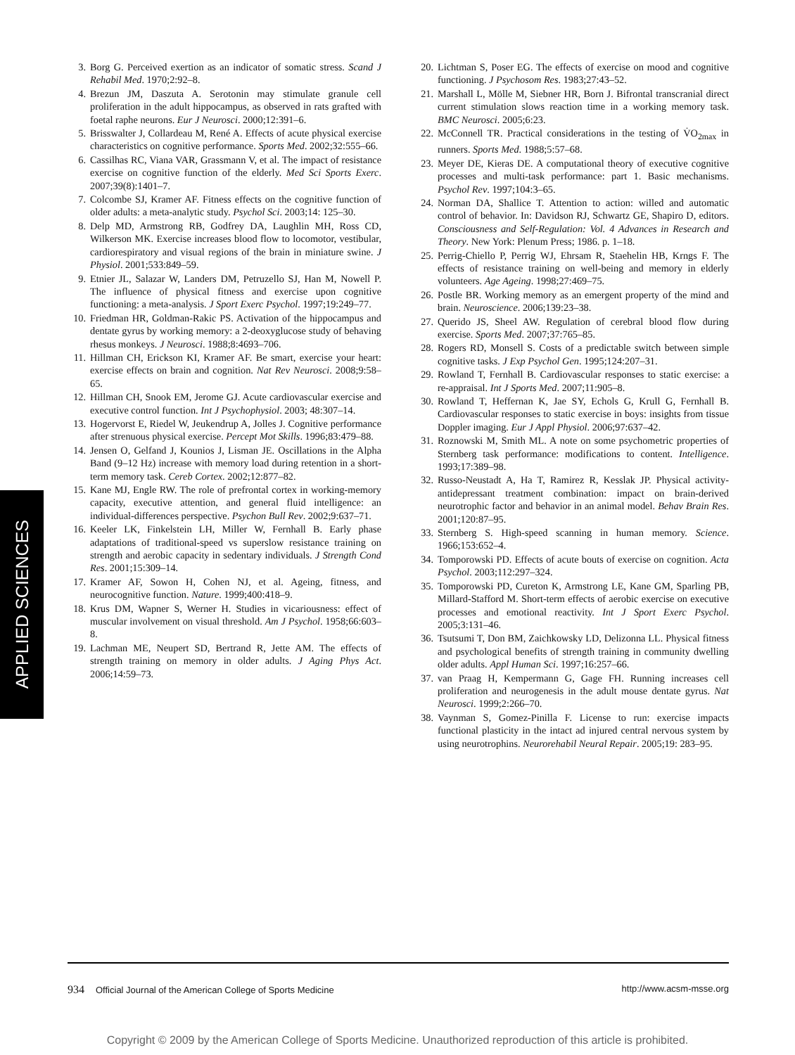APPLIED SCIENCES
3. Borg G. Perceived exertion as an indicator of somatic stress. Scand J Rehabil Med. 1970;2:92–8.
4. Brezun JM, Daszuta A. Serotonin may stimulate granule cell proliferation in the adult hippocampus, as observed in rats grafted with foetal raphe neurons. Eur J Neurosci. 2000;12:391–6.
5. Brisswalter J, Collardeau M, René A. Effects of acute physical exercise characteristics on cognitive performance. Sports Med. 2002;32:555–66.
6. Cassilhas RC, Viana VAR, Grassmann V, et al. The impact of resistance exercise on cognitive function of the elderly. Med Sci Sports Exerc. 2007;39(8):1401–7.
7. Colcombe SJ, Kramer AF. Fitness effects on the cognitive function of older adults: a meta-analytic study. Psychol Sci. 2003;14: 125–30.
8. Delp MD, Armstrong RB, Godfrey DA, Laughlin MH, Ross CD, Wilkerson MK. Exercise increases blood flow to locomotor, vestibular, cardiorespiratory and visual regions of the brain in miniature swine. J Physiol. 2001;533:849–59.
9. Etnier JL, Salazar W, Landers DM, Petruzello SJ, Han M, Nowell P. The influence of physical fitness and exercise upon cognitive functioning: a meta-analysis. J Sport Exerc Psychol. 1997;19:249–77.
10. Friedman HR, Goldman-Rakic PS. Activation of the hippocampus and dentate gyrus by working memory: a 2-deoxyglucose study of behaving rhesus monkeys. J Neurosci. 1988;8:4693–706.
11. Hillman CH, Erickson KI, Kramer AF. Be smart, exercise your heart: exercise effects on brain and cognition. Nat Rev Neurosci. 2008;9:58–65.
12. Hillman CH, Snook EM, Jerome GJ. Acute cardiovascular exercise and executive control function. Int J Psychophysiol. 2003; 48:307–14.
13. Hogervorst E, Riedel W, Jeukendrup A, Jolles J. Cognitive performance after strenuous physical exercise. Percept Mot Skills. 1996;83:479–88.
14. Jensen O, Gelfand J, Kounios J, Lisman JE. Oscillations in the Alpha Band (9–12 Hz) increase with memory load during retention in a short-term memory task. Cereb Cortex. 2002;12:877–82.
15. Kane MJ, Engle RW. The role of prefrontal cortex in working-memory capacity, executive attention, and general fluid intelligence: an individual-differences perspective. Psychon Bull Rev. 2002;9:637–71.
16. Keeler LK, Finkelstein LH, Miller W, Fernhall B. Early phase adaptations of traditional-speed vs superslow resistance training on strength and aerobic capacity in sedentary individuals. J Strength Cond Res. 2001;15:309–14.
17. Kramer AF, Sowon H, Cohen NJ, et al. Ageing, fitness, and neurocognitive function. Nature. 1999;400:418–9.
18. Krus DM, Wapner S, Werner H. Studies in vicariousness: effect of muscular involvement on visual threshold. Am J Psychol. 1958;66:603–8.
19. Lachman ME, Neupert SD, Bertrand R, Jette AM. The effects of strength training on memory in older adults. J Aging Phys Act. 2006;14:59–73.
20. Lichtman S, Poser EG. The effects of exercise on mood and cognitive functioning. J Psychosom Res. 1983;27:43–52.
21. Marshall L, Mölle M, Siebner HR, Born J. Bifrontal transcranial direct current stimulation slows reaction time in a working memory task. BMC Neurosci. 2005;6:23.
22. McConnell TR. Practical considerations in the testing of V̇O<sub>2max</sub> in runners. Sports Med. 1988;5:57–68.
23. Meyer DE, Kieras DE. A computational theory of executive cognitive processes and multi-task performance: part 1. Basic mechanisms. Psychol Rev. 1997;104:3–65.
24. Norman DA, Shallice T. Attention to action: willed and automatic control of behavior. In: Davidson RJ, Schwartz GE, Shapiro D, editors. Consciousness and Self-Regulation: Vol. 4 Advances in Research and Theory. New York: Plenum Press; 1986. p. 1–18.
25. Perrig-Chiello P, Perrig WJ, Ehrsam R, Staehelin HB, Krngs F. The effects of resistance training on well-being and memory in elderly volunteers. Age Ageing. 1998;27:469–75.
26. Postle BR. Working memory as an emergent property of the mind and brain. Neuroscience. 2006;139:23–38.
27. Querido JS, Sheel AW. Regulation of cerebral blood flow during exercise. Sports Med. 2007;37:765–85.
28. Rogers RD, Monsell S. Costs of a predictable switch between simple cognitive tasks. J Exp Psychol Gen. 1995;124:207–31.
29. Rowland T, Fernhall B. Cardiovascular responses to static exercise: a re-appraisal. Int J Sports Med. 2007;11:905–8.
30. Rowland T, Heffernan K, Jae SY, Echols G, Krull G, Fernhall B. Cardiovascular responses to static exercise in boys: insights from tissue Doppler imaging. Eur J Appl Physiol. 2006;97:637–42.
31. Roznowski M, Smith ML. A note on some psychometric properties of Sternberg task performance: modifications to content. Intelligence. 1993;17:389–98.
32. Russo-Neustadt A, Ha T, Ramirez R, Kesslak JP. Physical activity-antidepressant treatment combination: impact on brain-derived neurotrophic factor and behavior in an animal model. Behav Brain Res. 2001;120:87–95.
33. Sternberg S. High-speed scanning in human memory. Science. 1966;153:652–4.
34. Tomporowski PD. Effects of acute bouts of exercise on cognition. Acta Psychol. 2003;112:297–324.
35. Tomporowski PD, Cureton K, Armstrong LE, Kane GM, Sparling PB, Millard-Stafford M. Short-term effects of aerobic exercise on executive processes and emotional reactivity. Int J Sport Exerc Psychol. 2005;3:131–46.
36. Tsutsumi T, Don BM, Zaichkowsky LD, Delizonna LL. Physical fitness and psychological benefits of strength training in community dwelling older adults. Appl Human Sci. 1997;16:257–66.
37. van Praag H, Kempermann G, Gage FH. Running increases cell proliferation and neurogenesis in the adult mouse dentate gyrus. Nat Neurosci. 1999;2:266–70.
38. Vaynman S, Gomez-Pinilla F. License to run: exercise impacts functional plasticity in the intact ad injured central nervous system by using neurotrophins. Neurorehabil Neural Repair. 2005;19: 283–95.
934 Official Journal of the American College of Sports Medicine http://www.acsm-msse.org
Copyright © 2009 by the American College of Sports Medicine. Unauthorized reproduction of this article is prohibited.